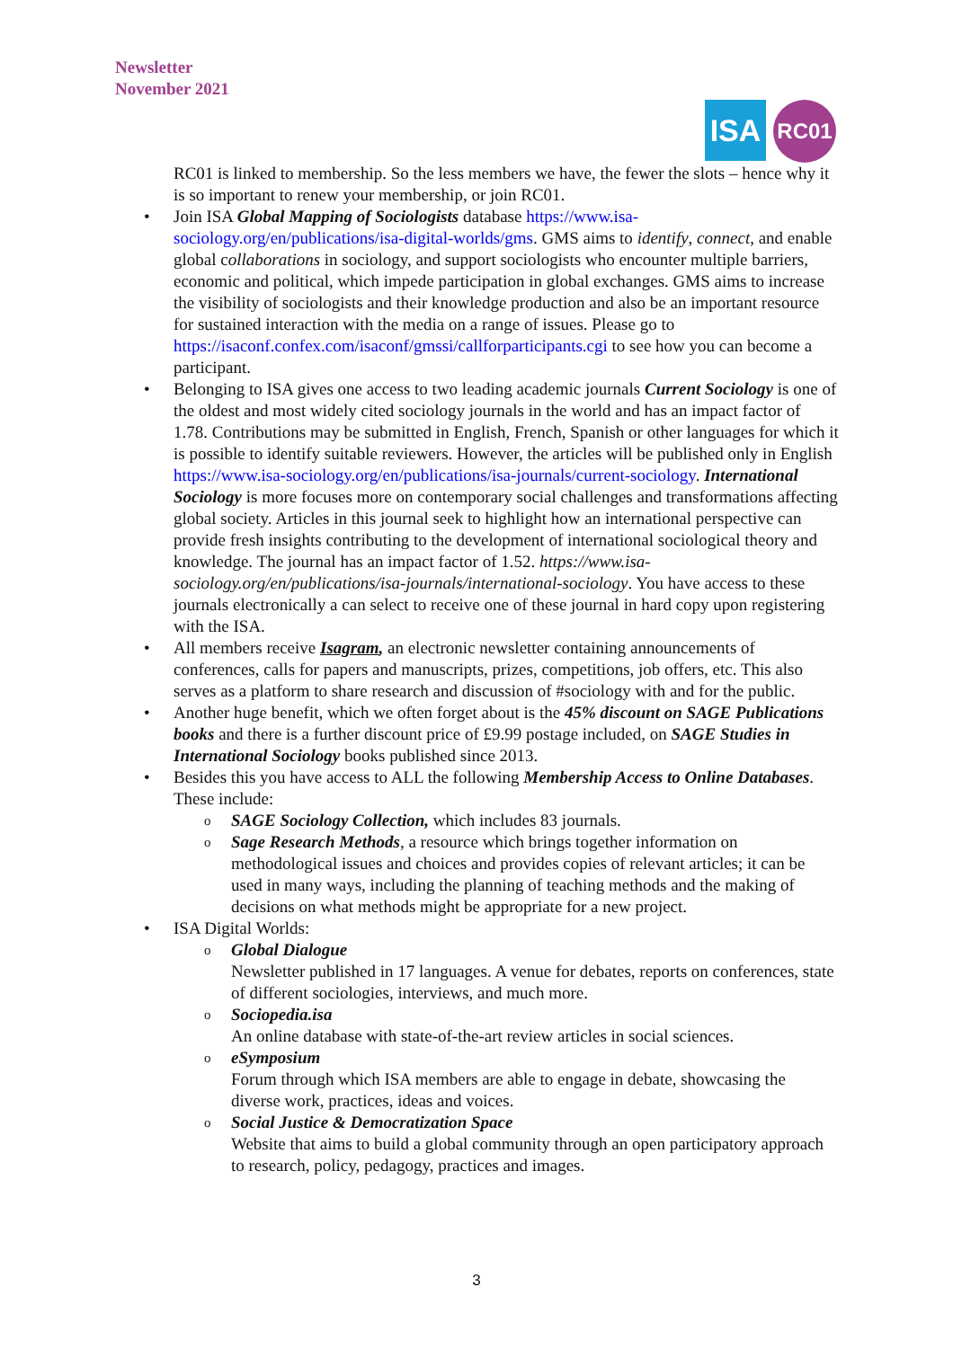Newsletter
November 2021
ISA
RC01
RC01 is linked to membership. So the less members we have, the fewer the slots – hence why it is so important to renew your membership, or join RC01.
• Join ISA Global Mapping of Sociologists database https://www.isa-sociology.org/en/publications/isa-digital-worlds/gms. GMS aims to identify, connect, and enable global collaborations in sociology, and support sociologists who encounter multiple barriers, economic and political, which impede participation in global exchanges. GMS aims to increase the visibility of sociologists and their knowledge production and also be an important resource for sustained interaction with the media on a range of issues. Please go to https://isaconf.confex.com/isaconf/gmssi/callforparticipants.cgi to see how you can become a participant.
• Belonging to ISA gives one access to two leading academic journals Current Sociology is one of the oldest and most widely cited sociology journals in the world and has an impact factor of 1.78. Contributions may be submitted in English, French, Spanish or other languages for which it is possible to identify suitable reviewers. However, the articles will be published only in English https://www.isa-sociology.org/en/publications/isa-journals/current-sociology. International Sociology is more focuses more on contemporary social challenges and transformations affecting global society. Articles in this journal seek to highlight how an international perspective can provide fresh insights contributing to the development of international sociological theory and knowledge. The journal has an impact factor of 1.52. https://www.isa-sociology.org/en/publications/isa-journals/international-sociology. You have access to these journals electronically a can select to receive one of these journal in hard copy upon registering with the ISA.
• All members receive Isagram, an electronic newsletter containing announcements of conferences, calls for papers and manuscripts, prizes, competitions, job offers, etc. This also serves as a platform to share research and discussion of #sociology with and for the public.
• Another huge benefit, which we often forget about is the 45% discount on SAGE Publications books and there is a further discount price of £9.99 postage included, on SAGE Studies in International Sociology books published since 2013.
• Besides this you have access to ALL the following Membership Access to Online Databases. These include:
o SAGE Sociology Collection, which includes 83 journals.
o Sage Research Methods, a resource which brings together information on methodological issues and choices and provides copies of relevant articles; it can be used in many ways, including the planning of teaching methods and the making of decisions on what methods might be appropriate for a new project.
• ISA Digital Worlds:
o Global Dialogue
Newsletter published in 17 languages. A venue for debates, reports on conferences, state of different sociologies, interviews, and much more.
o Sociopedia.isa
An online database with state-of-the-art review articles in social sciences.
o eSymposium
Forum through which ISA members are able to engage in debate, showcasing the diverse work, practices, ideas and voices.
o Social Justice & Democratization Space
Website that aims to build a global community through an open participatory approach to research, policy, pedagogy, practices and images.
3